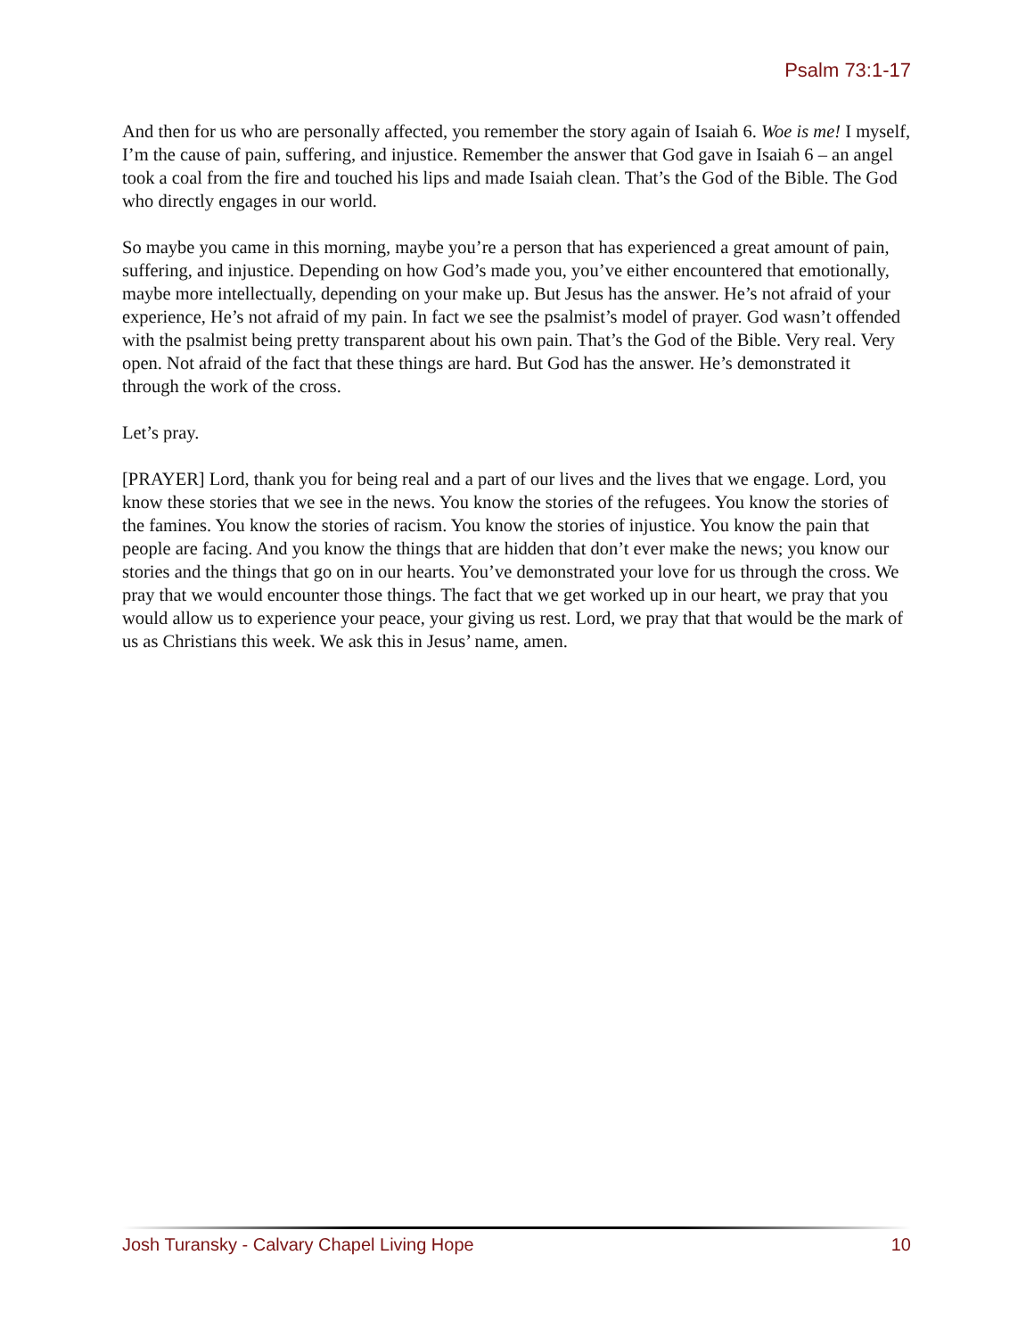Psalm 73:1-17
And then for us who are personally affected, you remember the story again of Isaiah 6. Woe is me! I myself, I’m the cause of pain, suffering, and injustice. Remember the answer that God gave in Isaiah 6 – an angel took a coal from the fire and touched his lips and made Isaiah clean. That’s the God of the Bible. The God who directly engages in our world.
So maybe you came in this morning, maybe you’re a person that has experienced a great amount of pain, suffering, and injustice. Depending on how God’s made you, you’ve either encountered that emotionally, maybe more intellectually, depending on your make up. But Jesus has the answer. He’s not afraid of your experience, He’s not afraid of my pain. In fact we see the psalmist’s model of prayer. God wasn’t offended with the psalmist being pretty transparent about his own pain. That’s the God of the Bible. Very real. Very open. Not afraid of the fact that these things are hard. But God has the answer. He’s demonstrated it through the work of the cross.
Let’s pray.
[PRAYER] Lord, thank you for being real and a part of our lives and the lives that we engage. Lord, you know these stories that we see in the news. You know the stories of the refugees. You know the stories of the famines. You know the stories of racism. You know the stories of injustice. You know the pain that people are facing. And you know the things that are hidden that don’t ever make the news; you know our stories and the things that go on in our hearts. You’ve demonstrated your love for us through the cross. We pray that we would encounter those things. The fact that we get worked up in our heart, we pray that you would allow us to experience your peace, your giving us rest. Lord, we pray that that would be the mark of us as Christians this week. We ask this in Jesus’ name, amen.
Josh Turansky - Calvary Chapel Living Hope 10